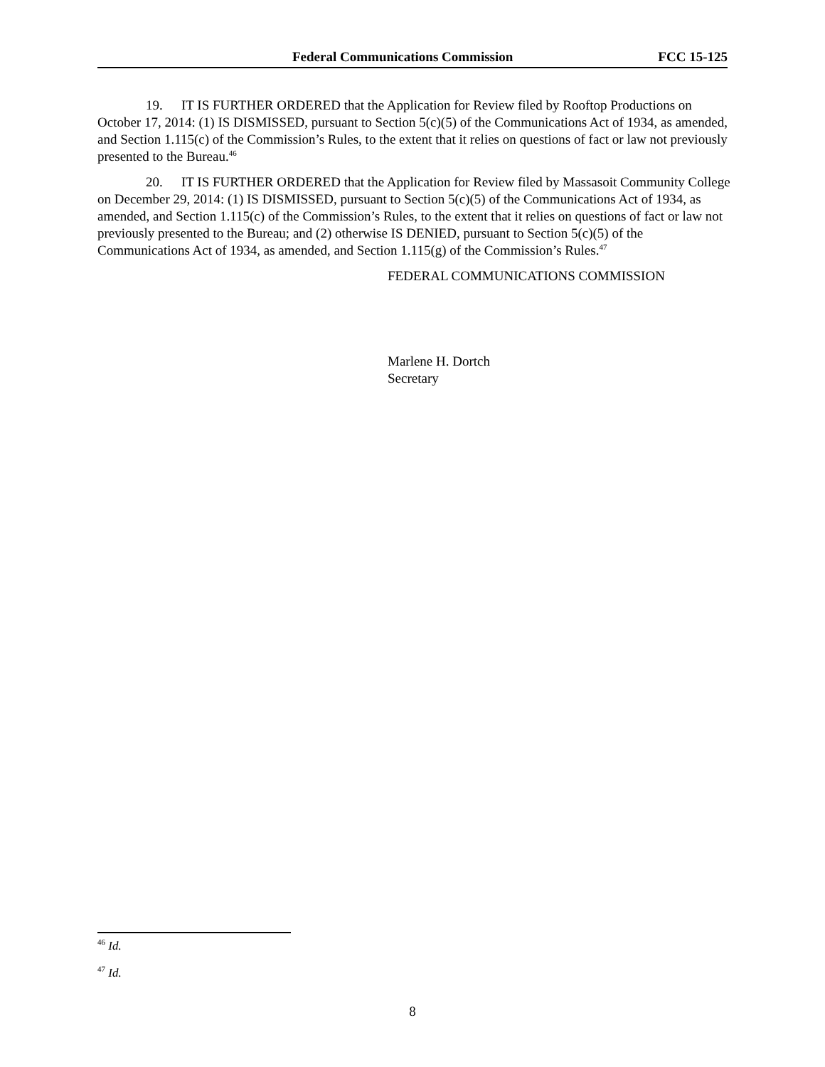Federal Communications Commission FCC 15-125
19. IT IS FURTHER ORDERED that the Application for Review filed by Rooftop Productions on October 17, 2014: (1) IS DISMISSED, pursuant to Section 5(c)(5) of the Communications Act of 1934, as amended, and Section 1.115(c) of the Commission’s Rules, to the extent that it relies on questions of fact or law not previously presented to the Bureau.<sup>46</sup>
20. IT IS FURTHER ORDERED that the Application for Review filed by Massasoit Community College on December 29, 2014: (1) IS DISMISSED, pursuant to Section 5(c)(5) of the Communications Act of 1934, as amended, and Section 1.115(c) of the Commission’s Rules, to the extent that it relies on questions of fact or law not previously presented to the Bureau; and (2) otherwise IS DENIED, pursuant to Section 5(c)(5) of the Communications Act of 1934, as amended, and Section 1.115(g) of the Commission’s Rules.<sup>47</sup>
FEDERAL COMMUNICATIONS COMMISSION
Marlene H. Dortch
Secretary
<sup>46</sup> Id.
<sup>47</sup> Id.
8